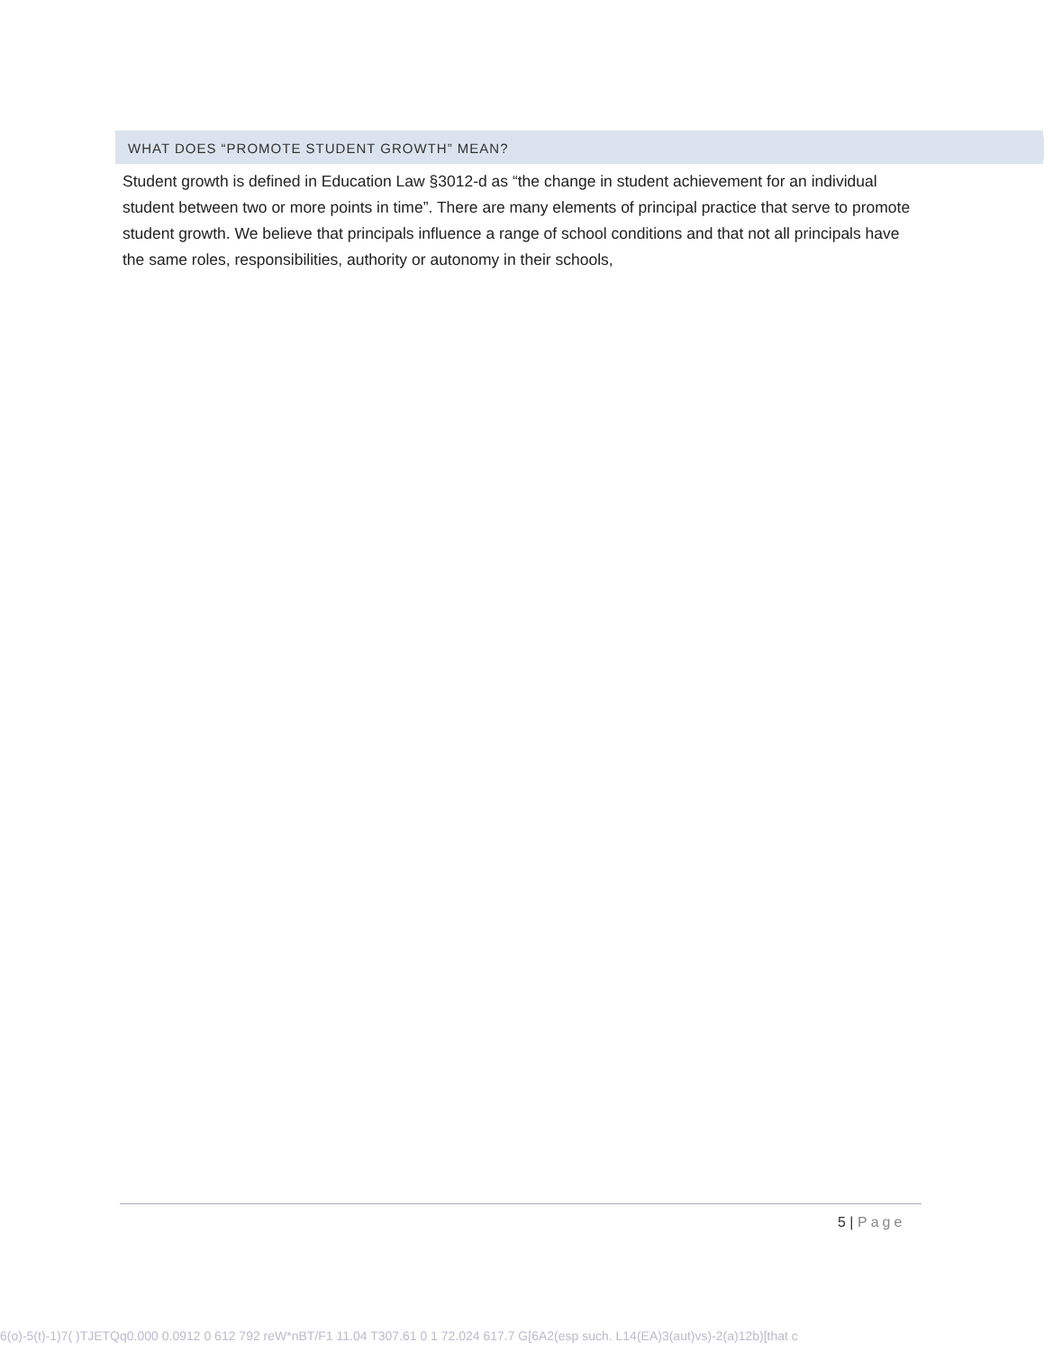WHAT DOES “PROMOTE STUDENT GROWTH” MEAN?
Student growth is defined in Education Law §3012-d as “the change in student achievement for an individual student between two or more points in time”. There are many elements of principal practice that serve to promote student growth. We believe that principals influence a range of school conditions and that not all principals have the same roles, responsibilities, authority or autonomy in their schools,
5 | Page
6(o)-5(t)-1)7( )TJETQq0.000 0.0912 0 612 792 reW*nBT/F1 11.04 T307.61 0 1 72.024 617.7 G[6A2(esp such. L14(EA)3(aut)vs)-2(a)12b)[that c